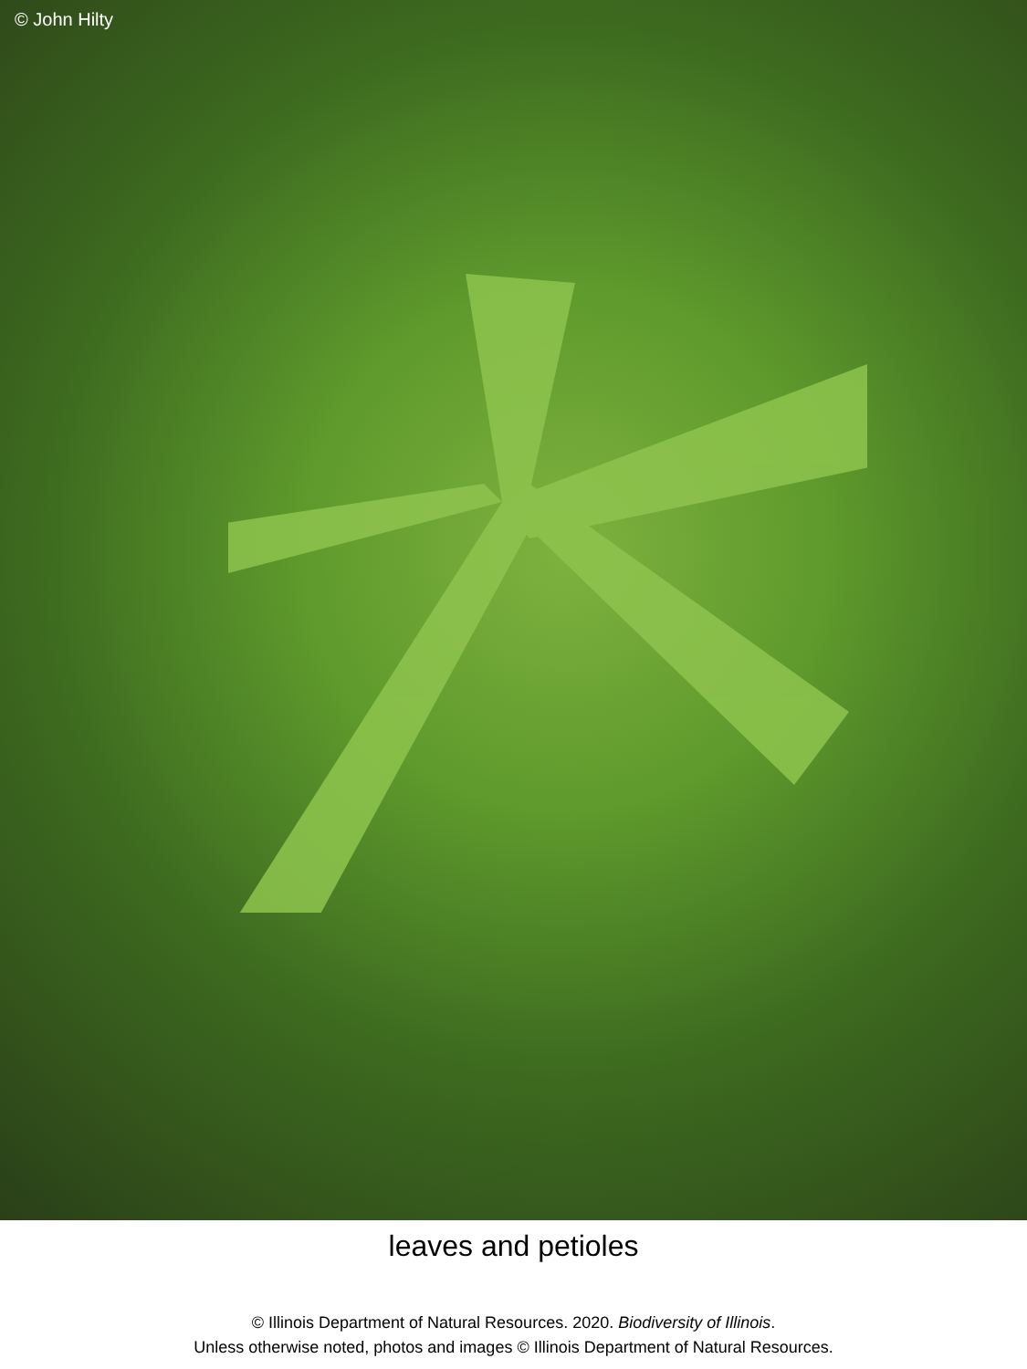© John Hilty
leaves and petioles
© Illinois Department of Natural Resources. 2020. Biodiversity of Illinois.
Unless otherwise noted, photos and images © Illinois Department of Natural Resources.